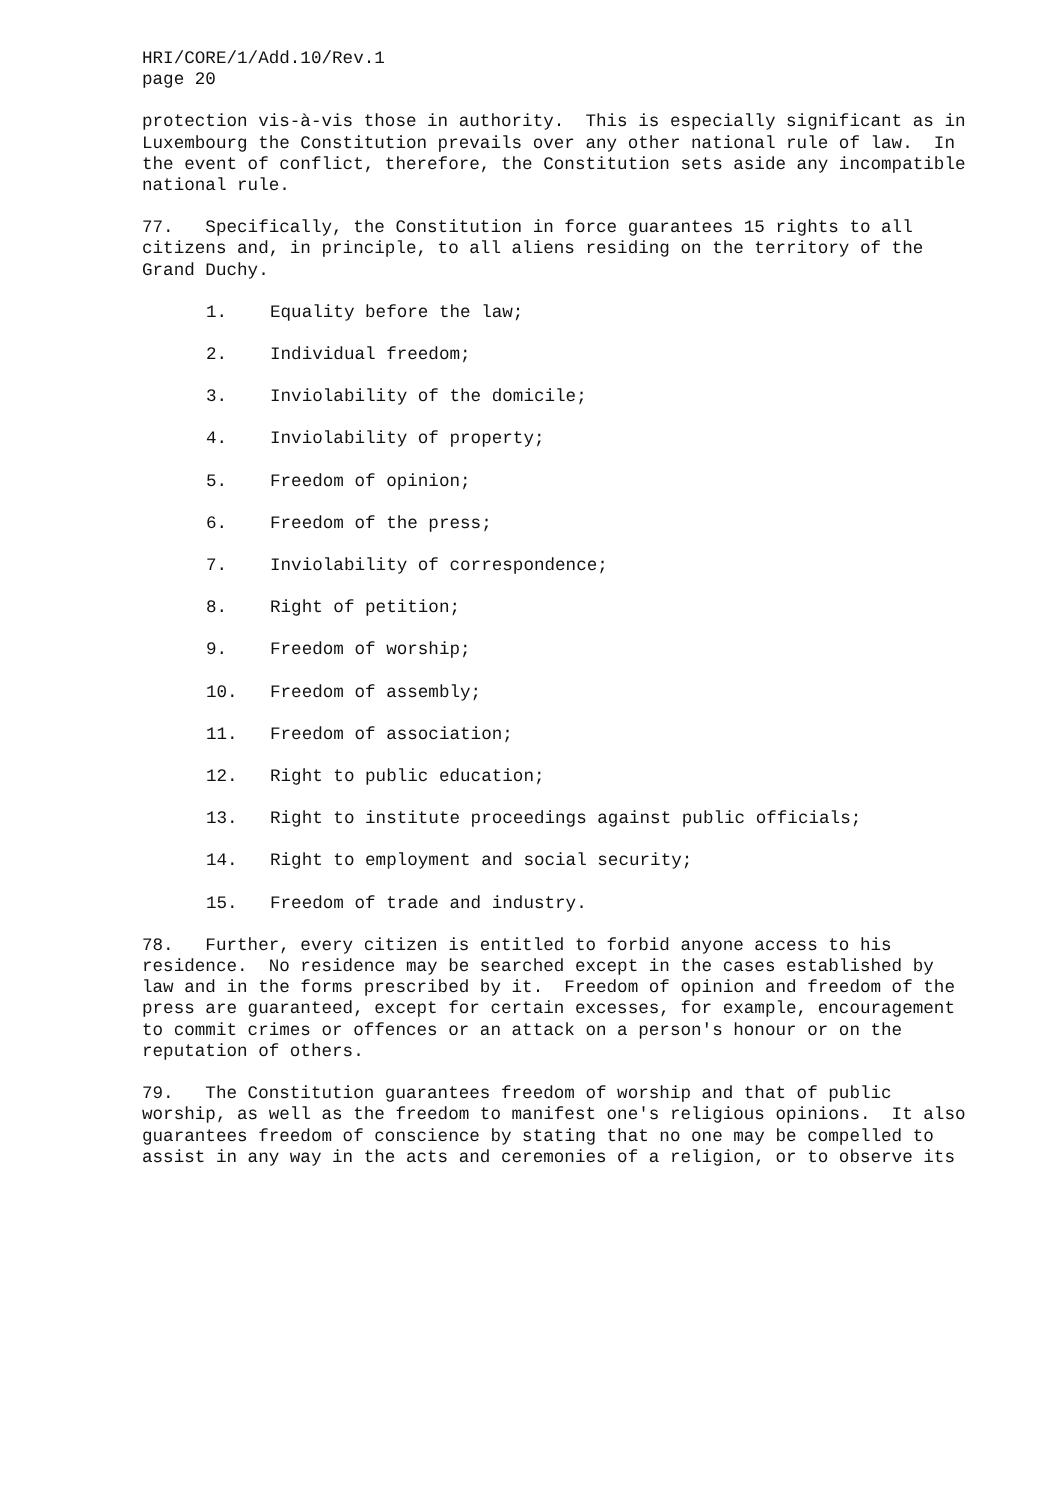HRI/CORE/1/Add.10/Rev.1 page 20
protection vis-à-vis those in authority. This is especially significant as in Luxembourg the Constitution prevails over any other national rule of law. In the event of conflict, therefore, the Constitution sets aside any incompatible national rule.
77. Specifically, the Constitution in force guarantees 15 rights to all citizens and, in principle, to all aliens residing on the territory of the Grand Duchy.
1. Equality before the law;
2. Individual freedom;
3. Inviolability of the domicile;
4. Inviolability of property;
5. Freedom of opinion;
6. Freedom of the press;
7. Inviolability of correspondence;
8. Right of petition;
9. Freedom of worship;
10. Freedom of assembly;
11. Freedom of association;
12. Right to public education;
13. Right to institute proceedings against public officials;
14. Right to employment and social security;
15. Freedom of trade and industry.
78. Further, every citizen is entitled to forbid anyone access to his residence. No residence may be searched except in the cases established by law and in the forms prescribed by it. Freedom of opinion and freedom of the press are guaranteed, except for certain excesses, for example, encouragement to commit crimes or offences or an attack on a person's honour or on the reputation of others.
79. The Constitution guarantees freedom of worship and that of public worship, as well as the freedom to manifest one's religious opinions. It also guarantees freedom of conscience by stating that no one may be compelled to assist in any way in the acts and ceremonies of a religion, or to observe its